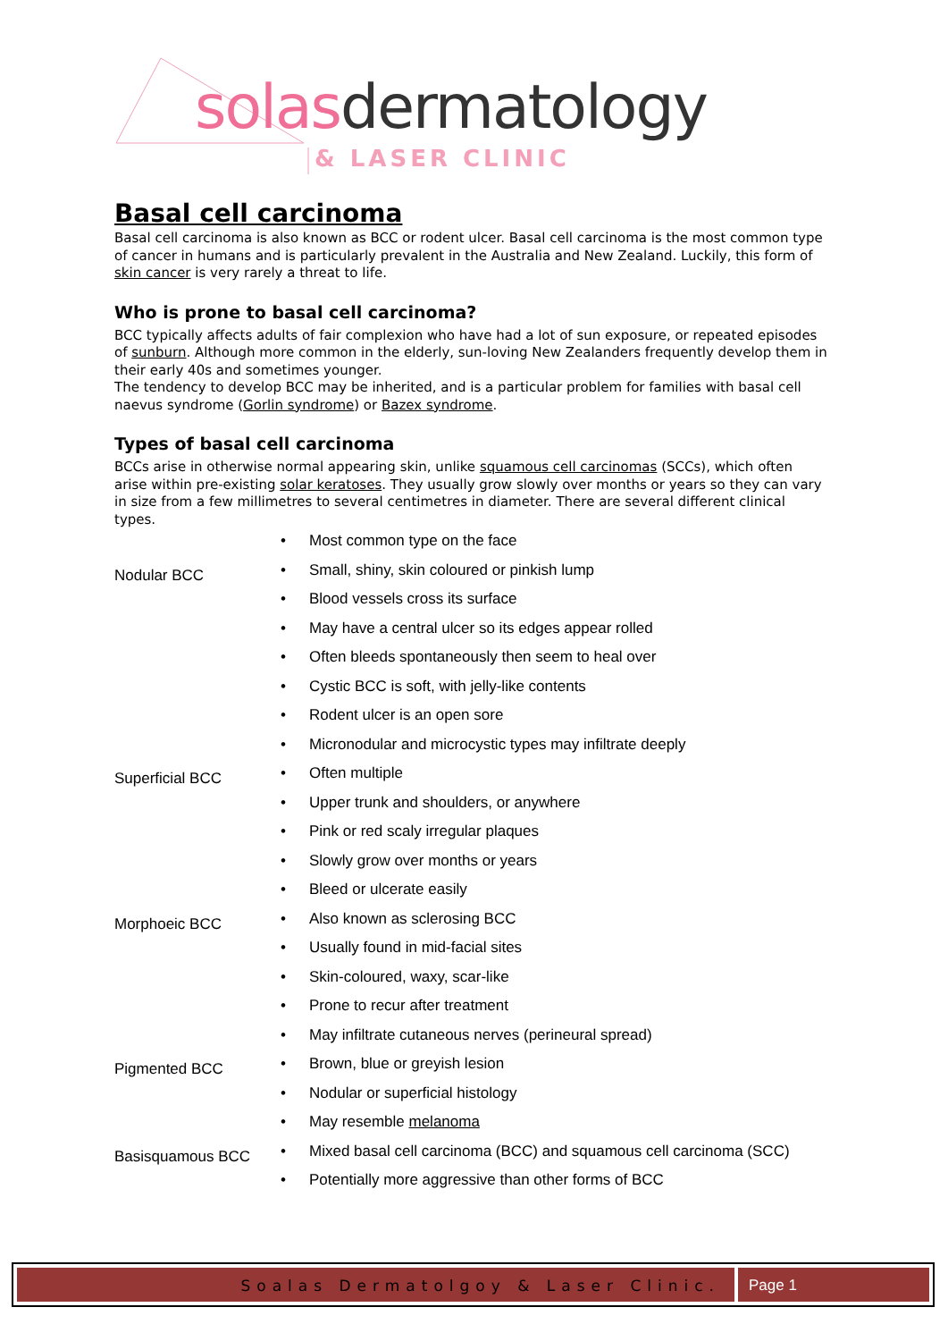solas dermatology
& LASER CLINIC
Basal cell carcinoma
Basal cell carcinoma is also known as BCC or rodent ulcer. Basal cell carcinoma is the most common type of cancer in humans and is particularly prevalent in the Australia and New Zealand. Luckily, this form of skin cancer is very rarely a threat to life.
Who is prone to basal cell carcinoma?
BCC typically affects adults of fair complexion who have had a lot of sun exposure, or repeated episodes of sunburn. Although more common in the elderly, sun-loving New Zealanders frequently develop them in their early 40s and sometimes younger.
The tendency to develop BCC may be inherited, and is a particular problem for families with basal cell naevus syndrome (Gorlin syndrome) or Bazex syndrome.
Types of basal cell carcinoma
BCCs arise in otherwise normal appearing skin, unlike squamous cell carcinomas (SCCs), which often arise within pre-existing solar keratoses. They usually grow slowly over months or years so they can vary in size from a few millimetres to several centimetres in diameter. There are several different clinical types.
| Nodular BCC | • | Most common type on the face |
| | • | Small, shiny, skin coloured or pinkish lump |
| | • | Blood vessels cross its surface |
| | • | May have a central ulcer so its edges appear rolled |
| | • | Often bleeds spontaneously then seem to heal over |
| | • | Cystic BCC is soft, with jelly-like contents |
| | • | Rodent ulcer is an open sore |
| | • | Micronodular and microcystic types may infiltrate deeply |
| Superficial BCC | • | Often multiple |
| | • | Upper trunk and shoulders, or anywhere |
| | • | Pink or red scaly irregular plaques |
| | • | Slowly grow over months or years |
| | • | Bleed or ulcerate easily |
| Morphoeic BCC | • | Also known as sclerosing BCC |
| | • | Usually found in mid-facial sites |
| | • | Skin-coloured, waxy, scar-like |
| | • | Prone to recur after treatment |
| | • | May infiltrate cutaneous nerves (perineural spread) |
| Pigmented BCC | • | Brown, blue or greyish lesion |
| | • | Nodular or superficial histology |
| | • | May resemble melanoma |
| Basisquamous BCC | • | Mixed basal cell carcinoma (BCC) and squamous cell carcinoma (SCC) |
| | • | Potentially more aggressive than other forms of BCC |
Soalas Dermatolgoy & Laser Clinic.
Page 1